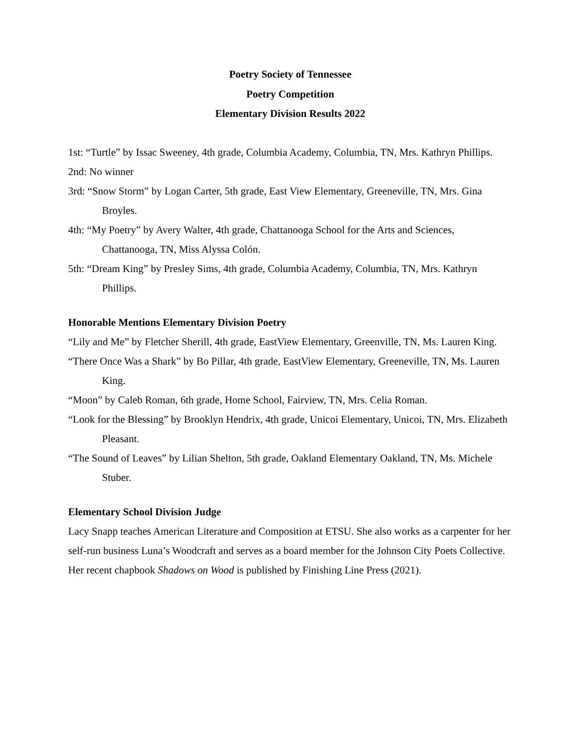Poetry Society of Tennessee
Poetry Competition
Elementary Division Results 2022
1st: “Turtle” by Issac Sweeney, 4th grade, Columbia Academy, Columbia, TN, Mrs. Kathryn Phillips.
2nd: No winner
3rd: “Snow Storm” by Logan Carter, 5th grade, East View Elementary, Greeneville, TN, Mrs. Gina Broyles.
4th: “My Poetry” by Avery Walter, 4th grade, Chattanooga School for the Arts and Sciences, Chattanooga, TN, Miss Alyssa Colón.
5th: “Dream King” by Presley Sims, 4th grade, Columbia Academy, Columbia, TN, Mrs. Kathryn Phillips.
Honorable Mentions Elementary Division Poetry
“Lily and Me” by Fletcher Sherill, 4th grade, EastView Elementary, Greenville, TN, Ms. Lauren King.
“There Once Was a Shark” by Bo Pillar, 4th grade, EastView Elementary, Greeneville, TN, Ms. Lauren King.
“Moon” by Caleb Roman, 6th grade, Home School, Fairview, TN, Mrs. Celia Roman.
“Look for the Blessing” by Brooklyn Hendrix, 4th grade, Unicoi Elementary, Unicoi, TN, Mrs. Elizabeth Pleasant.
“The Sound of Leaves” by Lilian Shelton, 5th grade, Oakland Elementary Oakland, TN, Ms. Michele Stuber.
Elementary School Division Judge
Lacy Snapp teaches American Literature and Composition at ETSU. She also works as a carpenter for her self-run business Luna’s Woodcraft and serves as a board member for the Johnson City Poets Collective. Her recent chapbook Shadows on Wood is published by Finishing Line Press (2021).